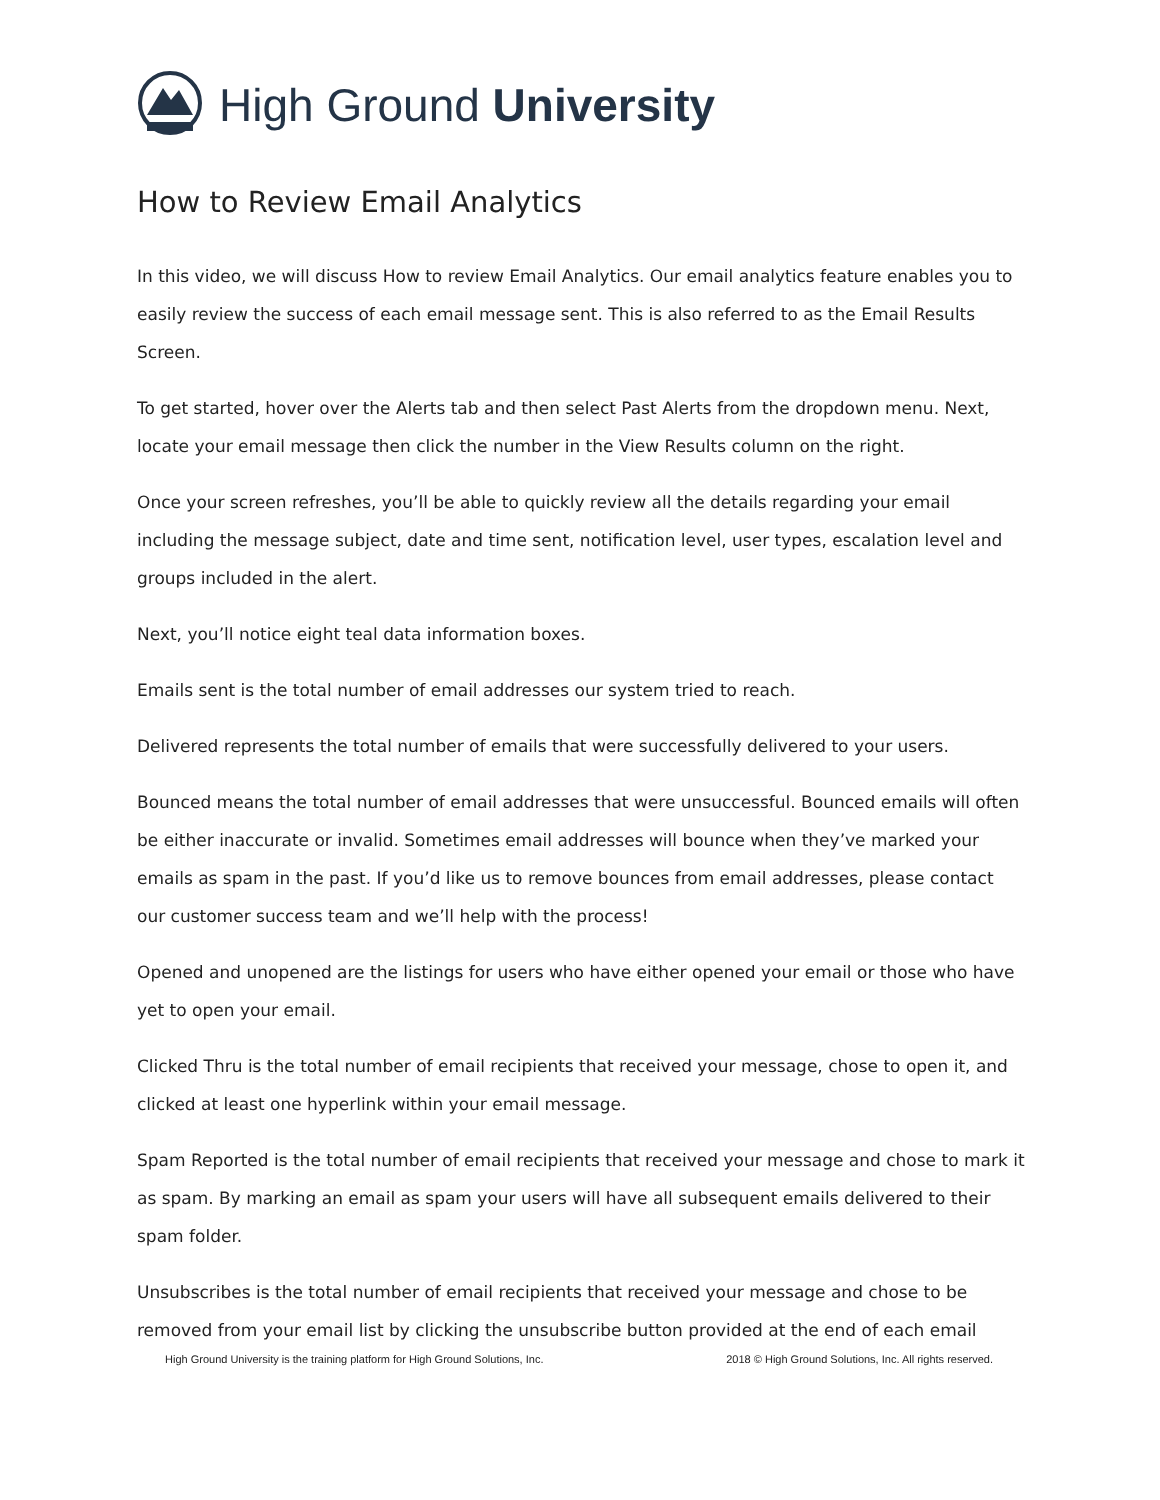High Ground University
How to Review Email Analytics
In this video, we will discuss How to review Email Analytics. Our email analytics feature enables you to easily review the success of each email message sent. This is also referred to as the Email Results Screen.
To get started, hover over the Alerts tab and then select Past Alerts from the dropdown menu. Next, locate your email message then click the number in the View Results column on the right.
Once your screen refreshes, you’ll be able to quickly review all the details regarding your email including the message subject, date and time sent, notification level, user types, escalation level and groups included in the alert.
Next, you’ll notice eight teal data information boxes.
Emails sent is the total number of email addresses our system tried to reach.
Delivered represents the total number of emails that were successfully delivered to your users.
Bounced means the total number of email addresses that were unsuccessful. Bounced emails will often be either inaccurate or invalid. Sometimes email addresses will bounce when they’ve marked your emails as spam in the past. If you’d like us to remove bounces from email addresses, please contact our customer success team and we’ll help with the process!
Opened and unopened are the listings for users who have either opened your email or those who have yet to open your email.
Clicked Thru is the total number of email recipients that received your message, chose to open it, and clicked at least one hyperlink within your email message.
Spam Reported is the total number of email recipients that received your message and chose to mark it as spam. By marking an email as spam your users will have all subsequent emails delivered to their spam folder.
Unsubscribes is the total number of email recipients that received your message and chose to be removed from your email list by clicking the unsubscribe button provided at the end of each email
High Ground University is the training platform for High Ground Solutions, Inc. 2018 © High Ground Solutions, Inc. All rights reserved.